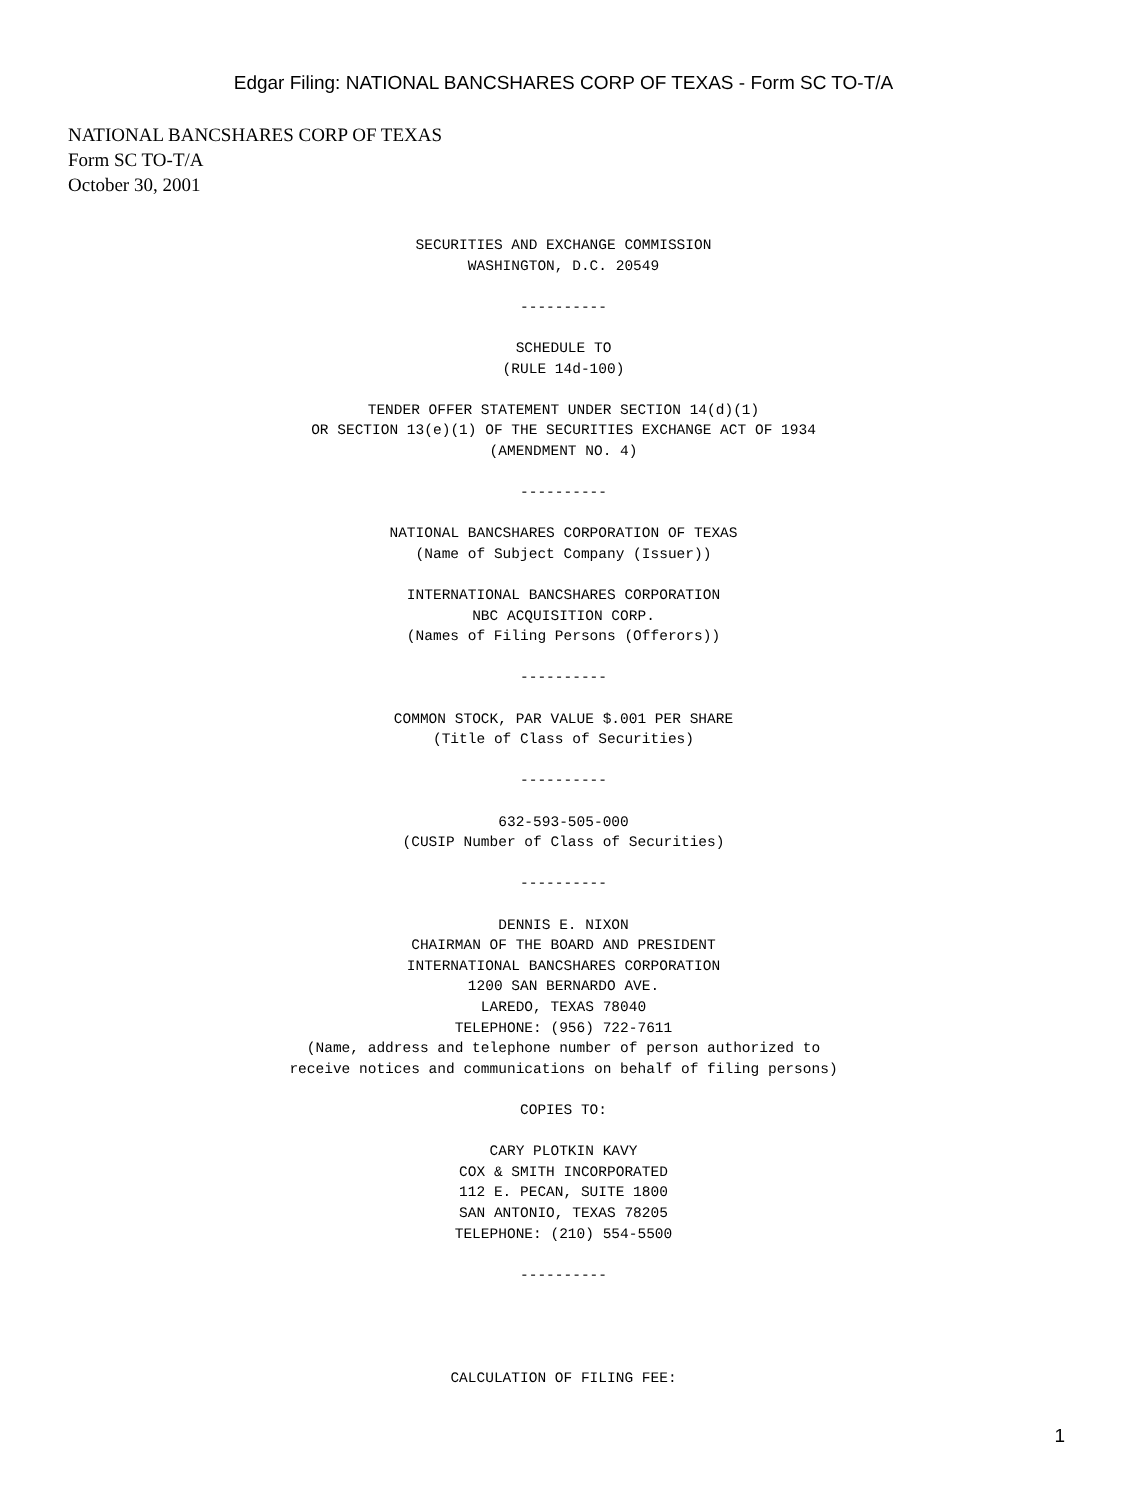Edgar Filing: NATIONAL BANCSHARES CORP OF TEXAS - Form SC TO-T/A
NATIONAL BANCSHARES CORP OF TEXAS
Form SC TO-T/A
October 30, 2001
SECURITIES AND EXCHANGE COMMISSION
WASHINGTON, D.C. 20549

----------

SCHEDULE TO
(RULE 14d-100)

TENDER OFFER STATEMENT UNDER SECTION 14(d)(1)
OR SECTION 13(e)(1) OF THE SECURITIES EXCHANGE ACT OF 1934
(AMENDMENT NO. 4)

----------

NATIONAL BANCSHARES CORPORATION OF TEXAS
(Name of Subject Company (Issuer))

INTERNATIONAL BANCSHARES CORPORATION
NBC ACQUISITION CORP.
(Names of Filing Persons (Offerors))

----------

COMMON STOCK, PAR VALUE $.001 PER SHARE
(Title of Class of Securities)

----------

632-593-505-000
(CUSIP Number of Class of Securities)

----------

DENNIS E. NIXON
CHAIRMAN OF THE BOARD AND PRESIDENT
INTERNATIONAL BANCSHARES CORPORATION
1200 SAN BERNARDO AVE.
LAREDO, TEXAS 78040
TELEPHONE: (956) 722-7611
(Name, address and telephone number of person authorized to
receive notices and communications on behalf of filing persons)

COPIES TO:

CARY PLOTKIN KAVY
COX & SMITH INCORPORATED
112 E. PECAN, SUITE 1800
SAN ANTONIO, TEXAS 78205
TELEPHONE: (210) 554-5500

----------




CALCULATION OF FILING FEE:
1